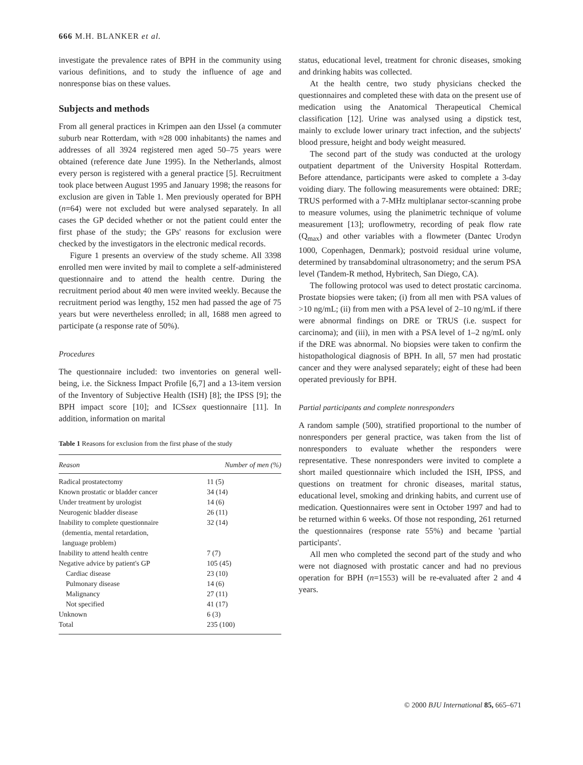666 M.H. BLANKER et al.
investigate the prevalence rates of BPH in the community using various definitions, and to study the influence of age and nonresponse bias on these values.
Subjects and methods
From all general practices in Krimpen aan den IJssel (a commuter suburb near Rotterdam, with ≈28 000 inhabitants) the names and addresses of all 3924 registered men aged 50–75 years were obtained (reference date June 1995). In the Netherlands, almost every person is registered with a general practice [5]. Recruitment took place between August 1995 and January 1998; the reasons for exclusion are given in Table 1. Men previously operated for BPH (n=64) were not excluded but were analysed separately. In all cases the GP decided whether or not the patient could enter the first phase of the study; the GPs' reasons for exclusion were checked by the investigators in the electronic medical records.
Figure 1 presents an overview of the study scheme. All 3398 enrolled men were invited by mail to complete a self-administered questionnaire and to attend the health centre. During the recruitment period about 40 men were invited weekly. Because the recruitment period was lengthy, 152 men had passed the age of 75 years but were nevertheless enrolled; in all, 1688 men agreed to participate (a response rate of 50%).
Procedures
The questionnaire included: two inventories on general well-being, i.e. the Sickness Impact Profile [6,7] and a 13-item version of the Inventory of Subjective Health (ISH) [8]; the IPSS [9]; the BPH impact score [10]; and ICSsex questionnaire [11]. In addition, information on marital
Table 1 Reasons for exclusion from the first phase of the study
| Reason | Number of men (%) |
| --- | --- |
| Radical prostatectomy | 11 (5) |
| Known prostatic or bladder cancer | 34 (14) |
| Under treatment by urologist | 14 (6) |
| Neurogenic bladder disease | 26 (11) |
| Inability to complete questionnaire (dementia, mental retardation, language problem) | 32 (14) |
| Inability to attend health centre | 7 (7) |
| Negative advice by patient's GP | 105 (45) |
| Cardiac disease | 23 (10) |
| Pulmonary disease | 14 (6) |
| Malignancy | 27 (11) |
| Not specified | 41 (17) |
| Unknown | 6 (3) |
| Total | 235 (100) |
status, educational level, treatment for chronic diseases, smoking and drinking habits was collected.
At the health centre, two study physicians checked the questionnaires and completed these with data on the present use of medication using the Anatomical Therapeutical Chemical classification [12]. Urine was analysed using a dipstick test, mainly to exclude lower urinary tract infection, and the subjects' blood pressure, height and body weight measured.
The second part of the study was conducted at the urology outpatient department of the University Hospital Rotterdam. Before attendance, participants were asked to complete a 3-day voiding diary. The following measurements were obtained: DRE; TRUS performed with a 7-MHz multiplanar sector-scanning probe to measure volumes, using the planimetric technique of volume measurement [13]; uroflowmetry, recording of peak flow rate (Q<sub>max</sub>) and other variables with a flowmeter (Dantec Urodyn 1000, Copenhagen, Denmark); postvoid residual urine volume, determined by transabdominal ultrasonometry; and the serum PSA level (Tandem-R method, Hybritech, San Diego, CA).
The following protocol was used to detect prostatic carcinoma. Prostate biopsies were taken; (i) from all men with PSA values of >10 ng/mL; (ii) from men with a PSA level of 2–10 ng/mL if there were abnormal findings on DRE or TRUS (i.e. suspect for carcinoma); and (iii), in men with a PSA level of 1–2 ng/mL only if the DRE was abnormal. No biopsies were taken to confirm the histopathological diagnosis of BPH. In all, 57 men had prostatic cancer and they were analysed separately; eight of these had been operated previously for BPH.
Partial participants and complete nonresponders
A random sample (500), stratified proportional to the number of nonresponders per general practice, was taken from the list of nonresponders to evaluate whether the responders were representative. These nonresponders were invited to complete a short mailed questionnaire which included the ISH, IPSS, and questions on treatment for chronic diseases, marital status, educational level, smoking and drinking habits, and current use of medication. Questionnaires were sent in October 1997 and had to be returned within 6 weeks. Of those not responding, 261 returned the questionnaires (response rate 55%) and became 'partial participants'.
All men who completed the second part of the study and who were not diagnosed with prostatic cancer and had no previous operation for BPH (n=1553) will be re-evaluated after 2 and 4 years.
© 2000 BJU International 85, 665–671